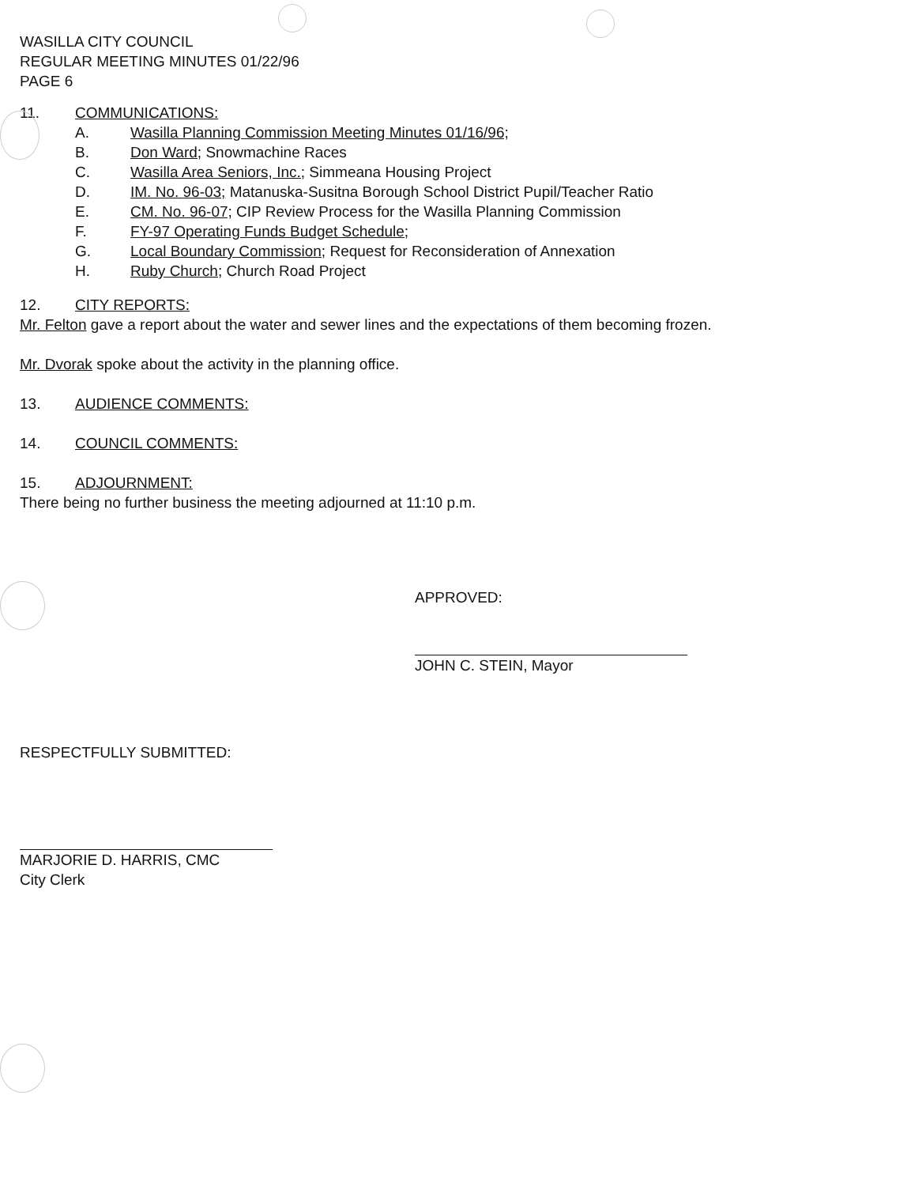WASILLA CITY COUNCIL
REGULAR MEETING MINUTES 01/22/96
PAGE 6
11. COMMUNICATIONS:
A. Wasilla Planning Commission Meeting Minutes 01/16/96;
B. Don Ward; Snowmachine Races
C. Wasilla Area Seniors, Inc.; Simmeana Housing Project
D. IM. No. 96-03; Matanuska-Susitna Borough School District Pupil/Teacher Ratio
E. CM. No. 96-07; CIP Review Process for the Wasilla Planning Commission
F. FY-97 Operating Funds Budget Schedule;
G. Local Boundary Commission; Request for Reconsideration of Annexation
H. Ruby Church; Church Road Project
12. CITY REPORTS:
Mr. Felton gave a report about the water and sewer lines and the expectations of them becoming frozen.
Mr. Dvorak spoke about the activity in the planning office.
13. AUDIENCE COMMENTS:
14. COUNCIL COMMENTS:
15. ADJOURNMENT:
There being no further business the meeting adjourned at 11:10 p.m.
APPROVED:
JOHN C. STEIN, Mayor
RESPECTFULLY SUBMITTED:
MARJORIE D. HARRIS, CMC
City Clerk